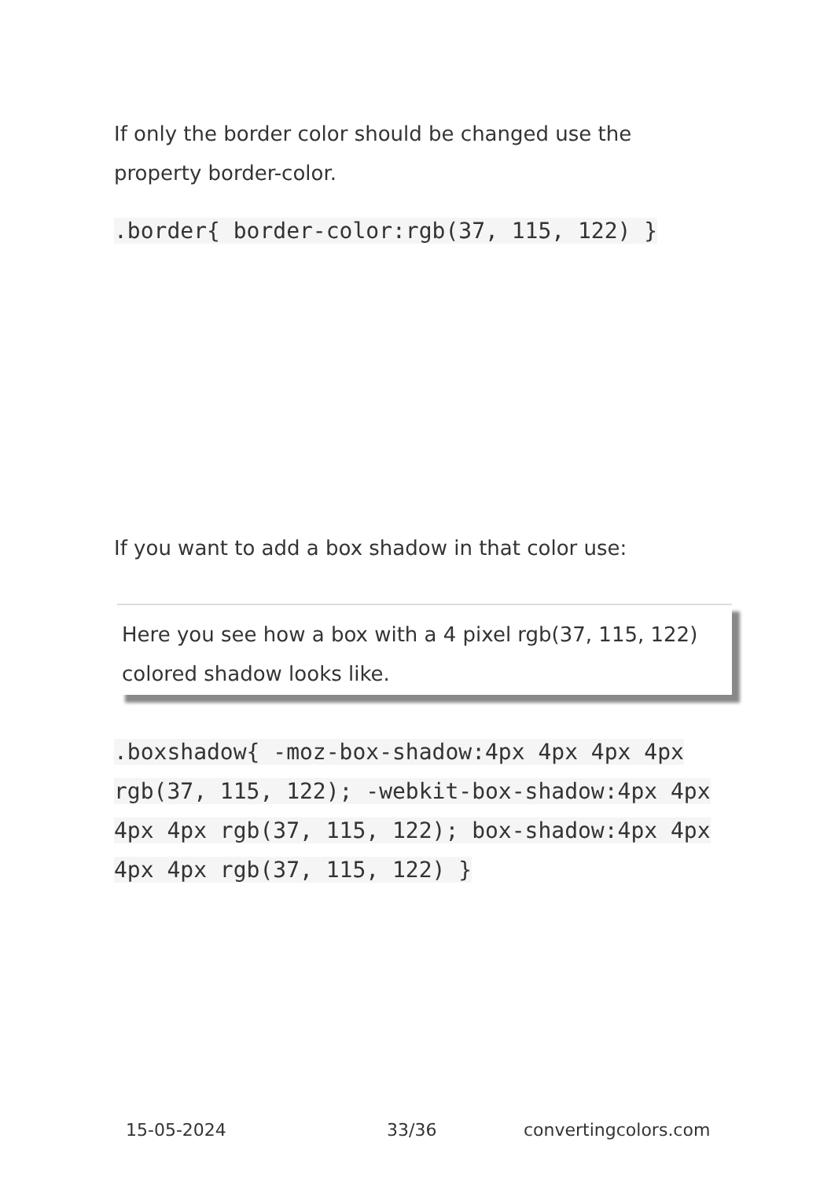If only the border color should be changed use the property border-color.
.border{ border-color:rgb(37, 115, 122) }
If you want to add a box shadow in that color use:
Here you see how a box with a 4 pixel rgb(37, 115, 122) colored shadow looks like.
.boxshadow{ -moz-box-shadow:4px 4px 4px 4px rgb(37, 115, 122); -webkit-box-shadow:4px 4px 4px 4px rgb(37, 115, 122); box-shadow:4px 4px 4px 4px rgb(37, 115, 122) }
15-05-2024 33/36 convertingcolors.com